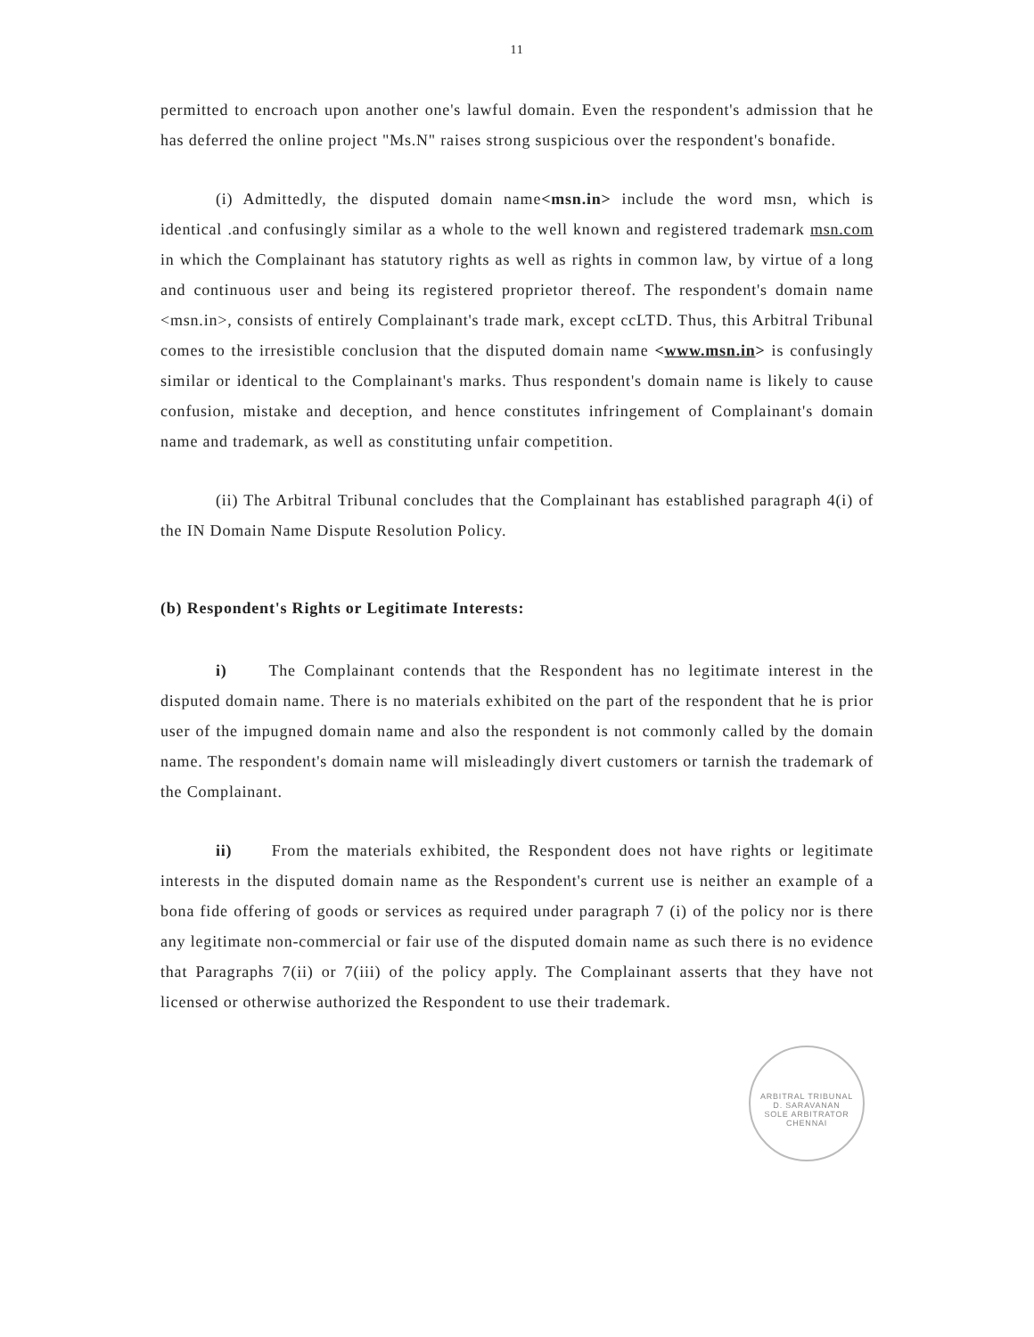11
permitted to encroach upon another one's lawful domain. Even the respondent's admission that he has deferred the online project "Ms.N" raises strong suspicious over the respondent's bonafide.
(i) Admittedly, the disputed domain name<msn.in> include the word msn, which is identical .and confusingly similar as a whole to the well known and registered trademark msn.com in which the Complainant has statutory rights as well as rights in common law, by virtue of a long and continuous user and being its registered proprietor thereof. The respondent's domain name <msn.in>, consists of entirely Complainant's trade mark, except ccLTD. Thus, this Arbitral Tribunal comes to the irresistible conclusion that the disputed domain name <www.msn.in> is confusingly similar or identical to the Complainant's marks. Thus respondent's domain name is likely to cause confusion, mistake and deception, and hence constitutes infringement of Complainant's domain name and trademark, as well as constituting unfair competition.
(ii) The Arbitral Tribunal concludes that the Complainant has established paragraph 4(i) of the IN Domain Name Dispute Resolution Policy.
(b) Respondent's Rights or Legitimate Interests:
i) The Complainant contends that the Respondent has no legitimate interest in the disputed domain name. There is no materials exhibited on the part of the respondent that he is prior user of the impugned domain name and also the respondent is not commonly called by the domain name. The respondent's domain name will misleadingly divert customers or tarnish the trademark of the Complainant.
ii) From the materials exhibited, the Respondent does not have rights or legitimate interests in the disputed domain name as the Respondent's current use is neither an example of a bona fide offering of goods or services as required under paragraph 7 (i) of the policy nor is there any legitimate non-commercial or fair use of the disputed domain name as such there is no evidence that Paragraphs 7(ii) or 7(iii) of the policy apply. The Complainant asserts that they have not licensed or otherwise authorized the Respondent to use their trademark.
ARBITRAL TRIBUNAL
D. SARAVANAN
SOLE ARBITRATOR
CHENNAI